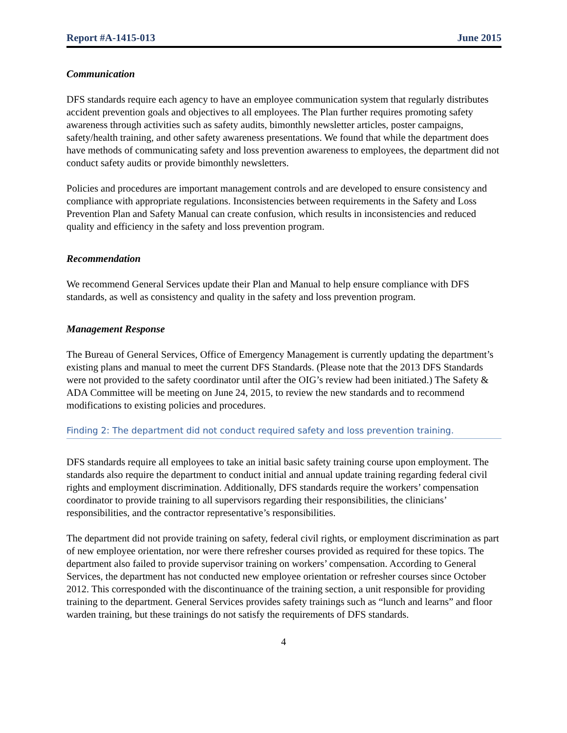Report #A-1415-013 June 2015
Communication
DFS standards require each agency to have an employee communication system that regularly distributes accident prevention goals and objectives to all employees. The Plan further requires promoting safety awareness through activities such as safety audits, bimonthly newsletter articles, poster campaigns, safety/health training, and other safety awareness presentations. We found that while the department does have methods of communicating safety and loss prevention awareness to employees, the department did not conduct safety audits or provide bimonthly newsletters.
Policies and procedures are important management controls and are developed to ensure consistency and compliance with appropriate regulations. Inconsistencies between requirements in the Safety and Loss Prevention Plan and Safety Manual can create confusion, which results in inconsistencies and reduced quality and efficiency in the safety and loss prevention program.
Recommendation
We recommend General Services update their Plan and Manual to help ensure compliance with DFS standards, as well as consistency and quality in the safety and loss prevention program.
Management Response
The Bureau of General Services, Office of Emergency Management is currently updating the department’s existing plans and manual to meet the current DFS Standards. (Please note that the 2013 DFS Standards were not provided to the safety coordinator until after the OIG’s review had been initiated.) The Safety & ADA Committee will be meeting on June 24, 2015, to review the new standards and to recommend modifications to existing policies and procedures.
Finding 2: The department did not conduct required safety and loss prevention training.
DFS standards require all employees to take an initial basic safety training course upon employment. The standards also require the department to conduct initial and annual update training regarding federal civil rights and employment discrimination. Additionally, DFS standards require the workers’ compensation coordinator to provide training to all supervisors regarding their responsibilities, the clinicians’ responsibilities, and the contractor representative’s responsibilities.
The department did not provide training on safety, federal civil rights, or employment discrimination as part of new employee orientation, nor were there refresher courses provided as required for these topics. The department also failed to provide supervisor training on workers’ compensation. According to General Services, the department has not conducted new employee orientation or refresher courses since October 2012. This corresponded with the discontinuance of the training section, a unit responsible for providing training to the department. General Services provides safety trainings such as “lunch and learns” and floor warden training, but these trainings do not satisfy the requirements of DFS standards.
4